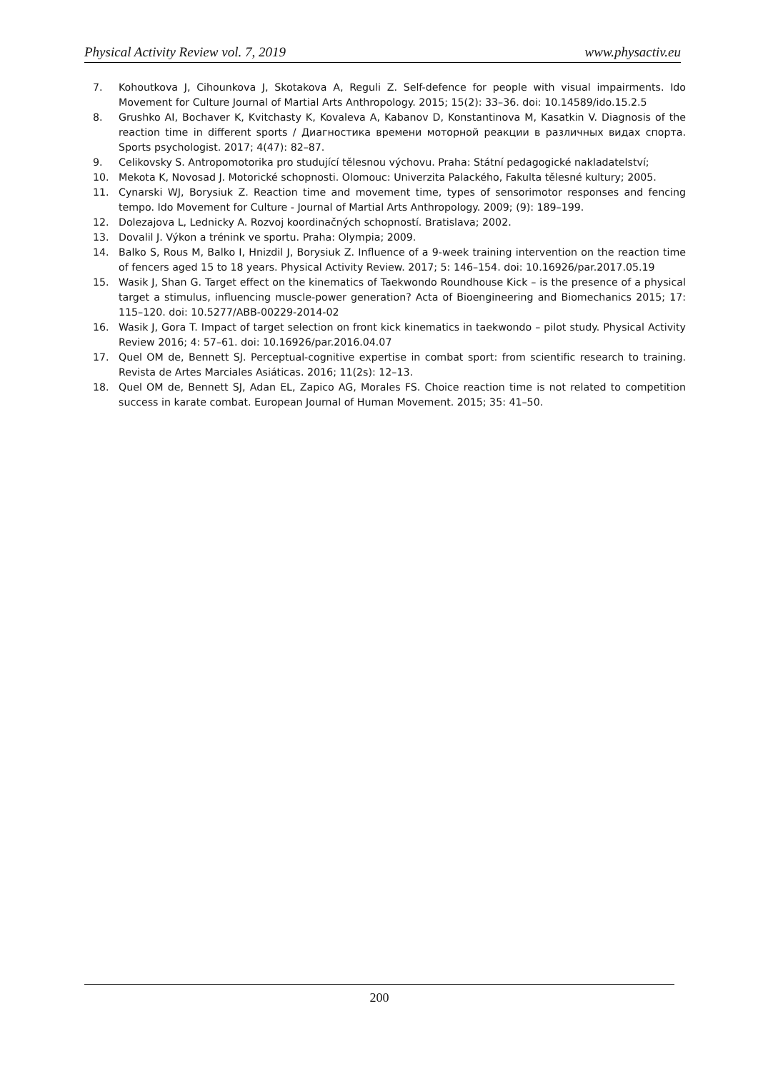Physical Activity Review vol. 7, 2019 www.physactiv.eu
7. Kohoutkova J, Cihounkova J, Skotakova A, Reguli Z. Self-defence for people with visual impairments. Ido Movement for Culture Journal of Martial Arts Anthropology. 2015; 15(2): 33–36. doi: 10.14589/ido.15.2.5
8. Grushko AI, Bochaver K, Kvitchasty K, Kovaleva A, Kabanov D, Konstantinova M, Kasatkin V. Diagnosis of the reaction time in different sports / Диагностика времени моторной реакции в различных видах спорта. Sports psychologist. 2017; 4(47): 82–87.
9. Celikovsky S. Antropomotorika pro studující tělesnou výchovu. Praha: Státní pedagogické nakladatelství;
10. Mekota K, Novosad J. Motorické schopnosti. Olomouc: Univerzita Palackého, Fakulta tělesné kultury; 2005.
11. Cynarski WJ, Borysiuk Z. Reaction time and movement time, types of sensorimotor responses and fencing tempo. Ido Movement for Culture - Journal of Martial Arts Anthropology. 2009; (9): 189–199.
12. Dolezajova L, Lednicky A. Rozvoj koordinačných schopností. Bratislava; 2002.
13. Dovalil J. Výkon a trénink ve sportu. Praha: Olympia; 2009.
14. Balko S, Rous M, Balko I, Hnizdil J, Borysiuk Z. Influence of a 9-week training intervention on the reaction time of fencers aged 15 to 18 years. Physical Activity Review. 2017; 5: 146–154. doi: 10.16926/par.2017.05.19
15. Wasik J, Shan G. Target effect on the kinematics of Taekwondo Roundhouse Kick – is the presence of a physical target a stimulus, influencing muscle-power generation? Acta of Bioengineering and Biomechanics 2015; 17: 115–120. doi: 10.5277/ABB-00229-2014-02
16. Wasik J, Gora T. Impact of target selection on front kick kinematics in taekwondo – pilot study. Physical Activity Review 2016; 4: 57–61. doi: 10.16926/par.2016.04.07
17. Quel OM de, Bennett SJ. Perceptual-cognitive expertise in combat sport: from scientific research to training. Revista de Artes Marciales Asiáticas. 2016; 11(2s): 12–13.
18. Quel OM de, Bennett SJ, Adan EL, Zapico AG, Morales FS. Choice reaction time is not related to competition success in karate combat. European Journal of Human Movement. 2015; 35: 41–50.
200